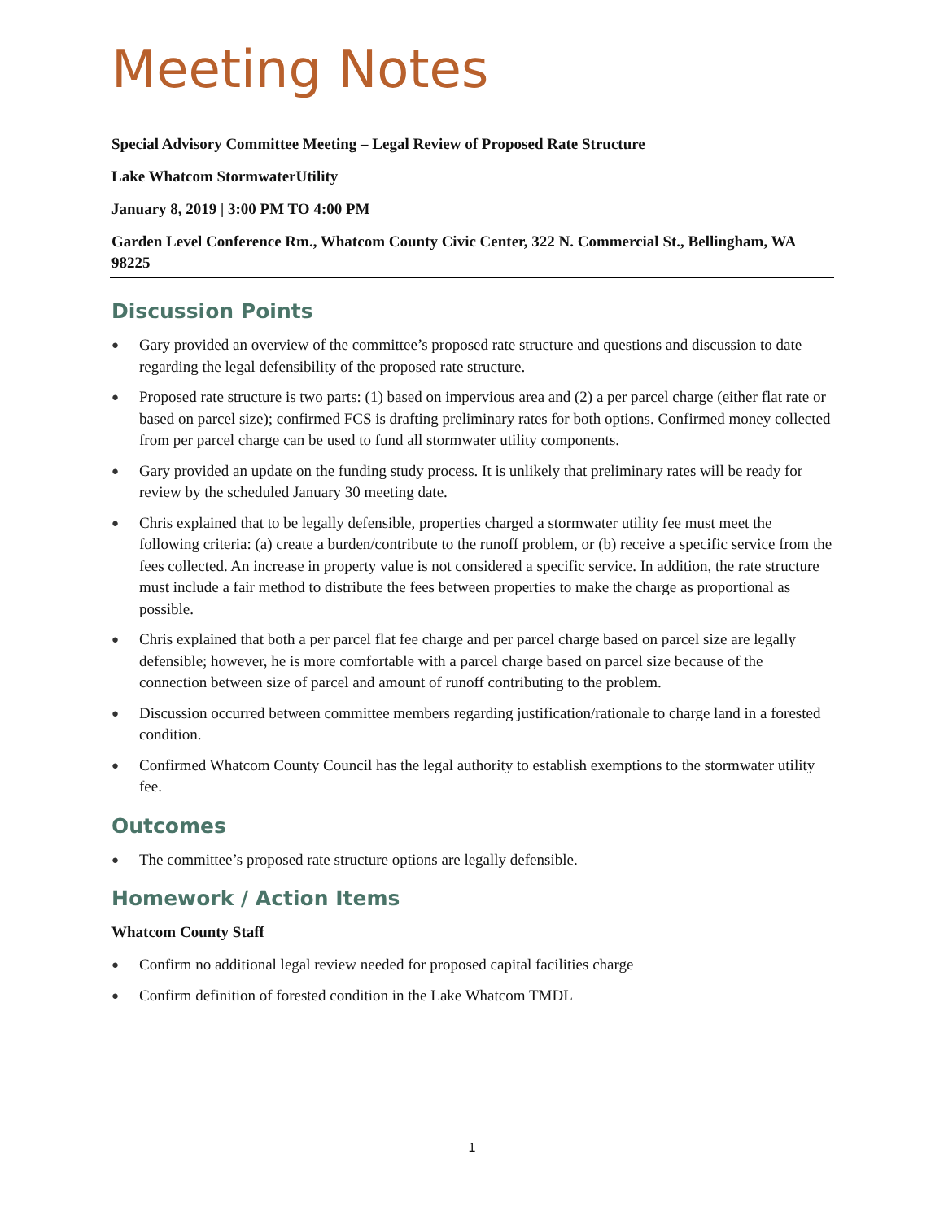Meeting Notes
Special Advisory Committee Meeting – Legal Review of Proposed Rate Structure
Lake Whatcom StormwaterUtility
January 8, 2019 | 3:00 PM TO 4:00 PM
Garden Level Conference Rm., Whatcom County Civic Center, 322 N. Commercial St., Bellingham, WA 98225
Discussion Points
● Gary provided an overview of the committee’s proposed rate structure and questions and discussion to date regarding the legal defensibility of the proposed rate structure.
● Proposed rate structure is two parts: (1) based on impervious area and (2) a per parcel charge (either flat rate or based on parcel size); confirmed FCS is drafting preliminary rates for both options. Confirmed money collected from per parcel charge can be used to fund all stormwater utility components.
● Gary provided an update on the funding study process. It is unlikely that preliminary rates will be ready for review by the scheduled January 30 meeting date.
● Chris explained that to be legally defensible, properties charged a stormwater utility fee must meet the following criteria: (a) create a burden/contribute to the runoff problem, or (b) receive a specific service from the fees collected. An increase in property value is not considered a specific service. In addition, the rate structure must include a fair method to distribute the fees between properties to make the charge as proportional as possible.
● Chris explained that both a per parcel flat fee charge and per parcel charge based on parcel size are legally defensible; however, he is more comfortable with a parcel charge based on parcel size because of the connection between size of parcel and amount of runoff contributing to the problem.
● Discussion occurred between committee members regarding justification/rationale to charge land in a forested condition.
● Confirmed Whatcom County Council has the legal authority to establish exemptions to the stormwater utility fee.
Outcomes
● The committee’s proposed rate structure options are legally defensible.
Homework / Action Items
Whatcom County Staff
● Confirm no additional legal review needed for proposed capital facilities charge
● Confirm definition of forested condition in the Lake Whatcom TMDL
1